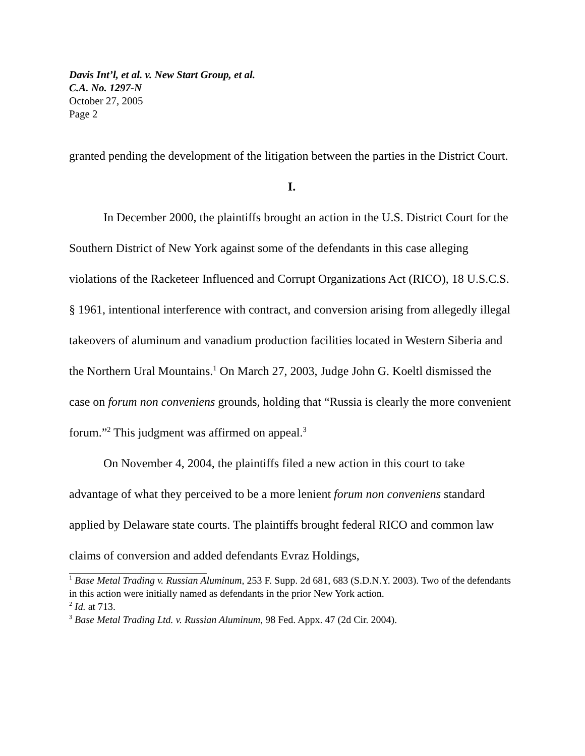Davis Int’l, et al. v. New Start Group, et al.
C.A. No. 1297-N
October 27, 2005
Page 2
granted pending the development of the litigation between the parties in the District Court.
I.
In December 2000, the plaintiffs brought an action in the U.S. District Court for the Southern District of New York against some of the defendants in this case alleging violations of the Racketeer Influenced and Corrupt Organizations Act (RICO), 18 U.S.C.S. § 1961, intentional interference with contract, and conversion arising from allegedly illegal takeovers of aluminum and vanadium production facilities located in Western Siberia and the Northern Ural Mountains.<sup>1</sup> On March 27, 2003, Judge John G. Koeltl dismissed the case on forum non conveniens grounds, holding that “Russia is clearly the more convenient forum.”<sup>2</sup> This judgment was affirmed on appeal.<sup>3</sup>
On November 4, 2004, the plaintiffs filed a new action in this court to take advantage of what they perceived to be a more lenient forum non conveniens standard applied by Delaware state courts. The plaintiffs brought federal RICO and common law claims of conversion and added defendants Evraz Holdings,
<sup>1</sup> Base Metal Trading v. Russian Aluminum, 253 F. Supp. 2d 681, 683 (S.D.N.Y. 2003). Two of the defendants in this action were initially named as defendants in the prior New York action.
<sup>2</sup> Id. at 713.
<sup>3</sup> Base Metal Trading Ltd. v. Russian Aluminum, 98 Fed. Appx. 47 (2d Cir. 2004).